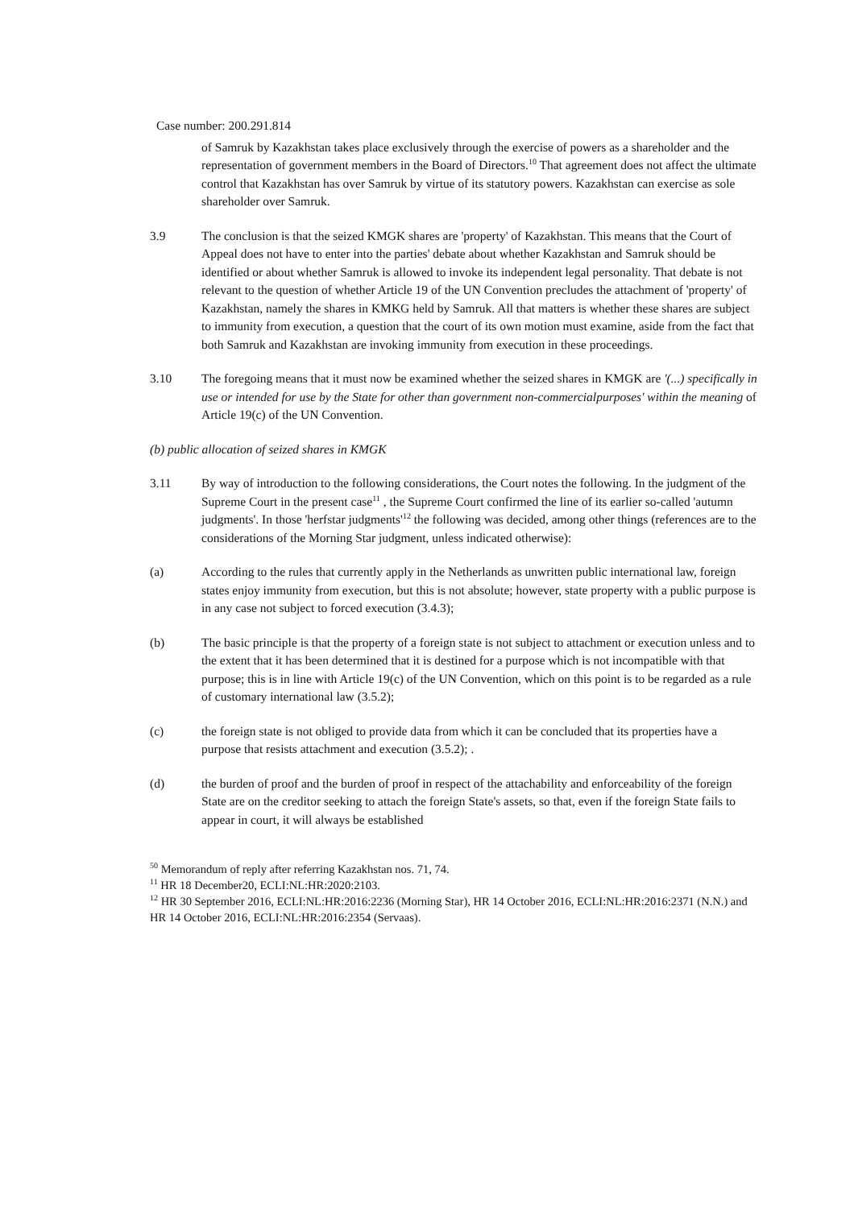Case number: 200.291.814
of Samruk by Kazakhstan takes place exclusively through the exercise of powers as a shareholder and the representation of government members in the Board of Directors.<sup>10</sup> That agreement does not affect the ultimate control that Kazakhstan has over Samruk by virtue of its statutory powers. Kazakhstan can exercise as sole shareholder over Samruk.
3.9 The conclusion is that the seized KMGK shares are 'property' of Kazakhstan. This means that the Court of Appeal does not have to enter into the parties' debate about whether Kazakhstan and Samruk should be identified or about whether Samruk is allowed to invoke its independent legal personality. That debate is not relevant to the question of whether Article 19 of the UN Convention precludes the attachment of 'property' of Kazakhstan, namely the shares in KMKG held by Samruk. All that matters is whether these shares are subject to immunity from execution, a question that the court of its own motion must examine, aside from the fact that both Samruk and Kazakhstan are invoking immunity from execution in these proceedings.
3.10 The foregoing means that it must now be examined whether the seized shares in KMGK are '(...) specifically in use or intended for use by the State for other than government non-commercialpurposes' within the meaning of Article 19(c) of the UN Convention.
(b) public allocation of seized shares in KMGK
3.11 By way of introduction to the following considerations, the Court notes the following. In the judgment of the Supreme Court in the present case<sup>11</sup> , the Supreme Court confirmed the line of its earlier so-called 'autumn judgments'. In those 'herfstar judgments'<sup>12</sup> the following was decided, among other things (references are to the considerations of the Morning Star judgment, unless indicated otherwise):
(a) According to the rules that currently apply in the Netherlands as unwritten public international law, foreign states enjoy immunity from execution, but this is not absolute; however, state property with a public purpose is in any case not subject to forced execution (3.4.3);
(b) The basic principle is that the property of a foreign state is not subject to attachment or execution unless and to the extent that it has been determined that it is destined for a purpose which is not incompatible with that purpose; this is in line with Article 19(c) of the UN Convention, which on this point is to be regarded as a rule of customary international law (3.5.2);
(c) the foreign state is not obliged to provide data from which it can be concluded that its properties have a purpose that resists attachment and execution (3.5.2); .
(d) the burden of proof and the burden of proof in respect of the attachability and enforceability of the foreign State are on the creditor seeking to attach the foreign State's assets, so that, even if the foreign State fails to appear in court, it will always be established
<sup>50</sup> Memorandum of reply after referring Kazakhstan nos. 71, 74.
<sup>11</sup> HR 18 December20, ECLI:NL:HR:2020:2103.
<sup>12</sup> HR 30 September 2016, ECLI:NL:HR:2016:2236 (Morning Star), HR 14 October 2016, ECLI:NL:HR:2016:2371 (N.N.) and HR 14 October 2016, ECLI:NL:HR:2016:2354 (Servaas).